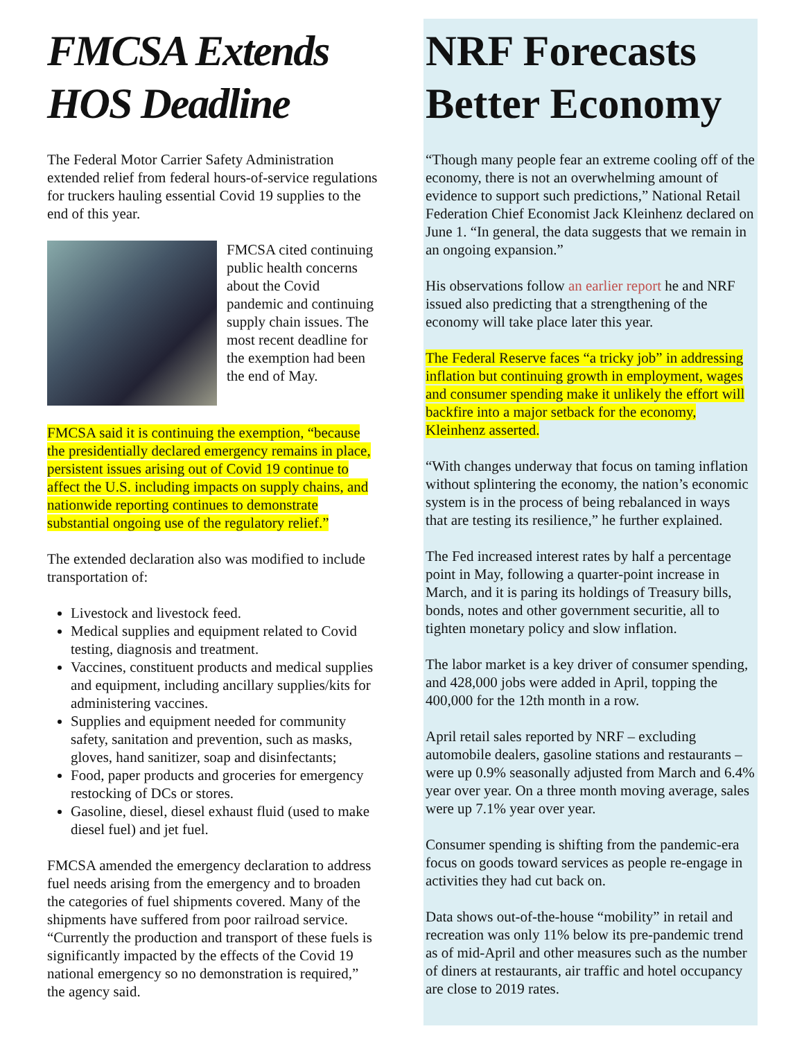FMCSA Extends HOS Deadline
The Federal Motor Carrier Safety Administration extended relief from federal hours-of-service regulations for truckers hauling essential Covid 19 supplies to the end of this year.
FMCSA cited continuing public health concerns about the Covid pandemic and continuing supply chain issues. The most recent deadline for the exemption had been the end of May.
FMCSA said it is continuing the exemption, “because the presidentially declared emergency remains in place, persistent issues arising out of Covid 19 continue to affect the U.S. including impacts on supply chains, and nationwide reporting continues to demonstrate substantial ongoing use of the regulatory relief.”
The extended declaration also was modified to include transportation of:
Livestock and livestock feed.
Medical supplies and equipment related to Covid testing, diagnosis and treatment.
Vaccines, constituent products and medical supplies and equipment, including ancillary supplies/kits for administering vaccines.
Supplies and equipment needed for community safety, sanitation and prevention, such as masks, gloves, hand sanitizer, soap and disinfectants;
Food, paper products and groceries for emergency restocking of DCs or stores.
Gasoline, diesel, diesel exhaust fluid (used to make diesel fuel) and jet fuel.
FMCSA amended the emergency declaration to address fuel needs arising from the emergency and to broaden the categories of fuel shipments covered. Many of the shipments have suffered from poor railroad service. “Currently the production and transport of these fuels is significantly impacted by the effects of the Covid 19 national emergency so no demonstration is required,” the agency said.
NRF Forecasts Better Economy
“Though many people fear an extreme cooling off of the economy, there is not an overwhelming amount of evidence to support such predictions,” National Retail Federation Chief Economist Jack Kleinhenz declared on June 1. “In general, the data suggests that we remain in an ongoing expansion.”
His observations follow an earlier report he and NRF issued also predicting that a strengthening of the economy will take place later this year.
The Federal Reserve faces “a tricky job” in addressing inflation but continuing growth in employment, wages and consumer spending make it unlikely the effort will backfire into a major setback for the economy, Kleinhenz asserted.
“With changes underway that focus on taming inflation without splintering the economy, the nation’s economic system is in the process of being rebalanced in ways that are testing its resilience,” he further explained.
The Fed increased interest rates by half a percentage point in May, following a quarter-point increase in March, and it is paring its holdings of Treasury bills, bonds, notes and other government securitie, all to tighten monetary policy and slow inflation.
The labor market is a key driver of consumer spending, and 428,000 jobs were added in April, topping the 400,000 for the 12th month in a row.
April retail sales reported by NRF – excluding automobile dealers, gasoline stations and restaurants – were up 0.9% seasonally adjusted from March and 6.4% year over year. On a three month moving average, sales were up 7.1% year over year.
Consumer spending is shifting from the pandemic-era focus on goods toward services as people re-engage in activities they had cut back on.
Data shows out-of-the-house “mobility” in retail and recreation was only 11% below its pre-pandemic trend as of mid-April and other measures such as the number of diners at restaurants, air traffic and hotel occupancy are close to 2019 rates.